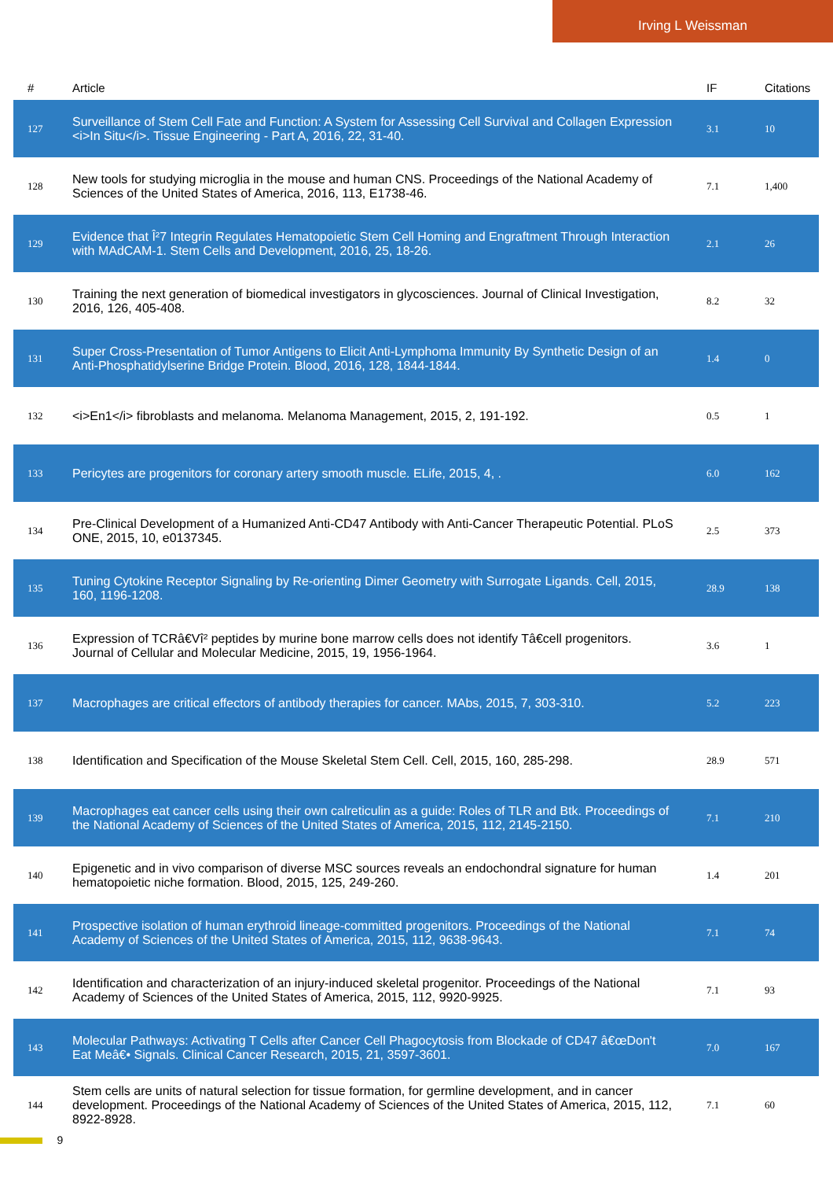Irving L Weissman
| # | Article | IF | Citations |
| --- | --- | --- | --- |
| 127 | Surveillance of Stem Cell Fate and Function: A System for Assessing Cell Survival and Collagen Expression <i>In Situ</i>. Tissue Engineering - Part A, 2016, 22, 31-40. | 3.1 | 10 |
| 128 | New tools for studying microglia in the mouse and human CNS. Proceedings of the National Academy of Sciences of the United States of America, 2016, 113, E1738-46. | 7.1 | 1,400 |
| 129 | Evidence that Î²7 Integrin Regulates Hematopoietic Stem Cell Homing and Engraftment Through Interaction with MAdCAM-1. Stem Cells and Development, 2016, 25, 18-26. | 2.1 | 26 |
| 130 | Training the next generation of biomedical investigators in glycosciences. Journal of Clinical Investigation, 2016, 126, 405-408. | 8.2 | 32 |
| 131 | Super Cross-Presentation of Tumor Antigens to Elicit Anti-Lymphoma Immunity By Synthetic Design of an Anti-Phosphatidylserine Bridge Protein. Blood, 2016, 128, 1844-1844. | 1.4 | 0 |
| 132 | <i>En1</i> fibroblasts and melanoma. Melanoma Management, 2015, 2, 191-192. | 0.5 | 1 |
| 133 | Pericytes are progenitors for coronary artery smooth muscle. ELife, 2015, 4, . | 6.0 | 162 |
| 134 | Pre-Clinical Development of a Humanized Anti-CD47 Antibody with Anti-Cancer Therapeutic Potential. PLoS ONE, 2015, 10, e0137345. | 2.5 | 373 |
| 135 | Tuning Cytokine Receptor Signaling by Re-orienting Dimer Geometry with Surrogate Ligands. Cell, 2015, 160, 1196-1208. | 28.9 | 138 |
| 136 | Expression of TCRâ€Vî² peptides by murine bone marrow cells does not identify Tâ€cell progenitors. Journal of Cellular and Molecular Medicine, 2015, 19, 1956-1964. | 3.6 | 1 |
| 137 | Macrophages are critical effectors of antibody therapies for cancer. MAbs, 2015, 7, 303-310. | 5.2 | 223 |
| 138 | Identification and Specification of the Mouse Skeletal Stem Cell. Cell, 2015, 160, 285-298. | 28.9 | 571 |
| 139 | Macrophages eat cancer cells using their own calreticulin as a guide: Roles of TLR and Btk. Proceedings of the National Academy of Sciences of the United States of America, 2015, 112, 2145-2150. | 7.1 | 210 |
| 140 | Epigenetic and in vivo comparison of diverse MSC sources reveals an endochondral signature for human hematopoietic niche formation. Blood, 2015, 125, 249-260. | 1.4 | 201 |
| 141 | Prospective isolation of human erythroid lineage-committed progenitors. Proceedings of the National Academy of Sciences of the United States of America, 2015, 112, 9638-9643. | 7.1 | 74 |
| 142 | Identification and characterization of an injury-induced skeletal progenitor. Proceedings of the National Academy of Sciences of the United States of America, 2015, 112, 9920-9925. | 7.1 | 93 |
| 143 | Molecular Pathways: Activating T Cells after Cancer Cell Phagocytosis from Blockade of CD47 â€œDon't Eat Meâ€• Signals. Clinical Cancer Research, 2015, 21, 3597-3601. | 7.0 | 167 |
| 144 | Stem cells are units of natural selection for tissue formation, for germline development, and in cancer development. Proceedings of the National Academy of Sciences of the United States of America, 2015, 112, 8922-8928. | 7.1 | 60 |
9